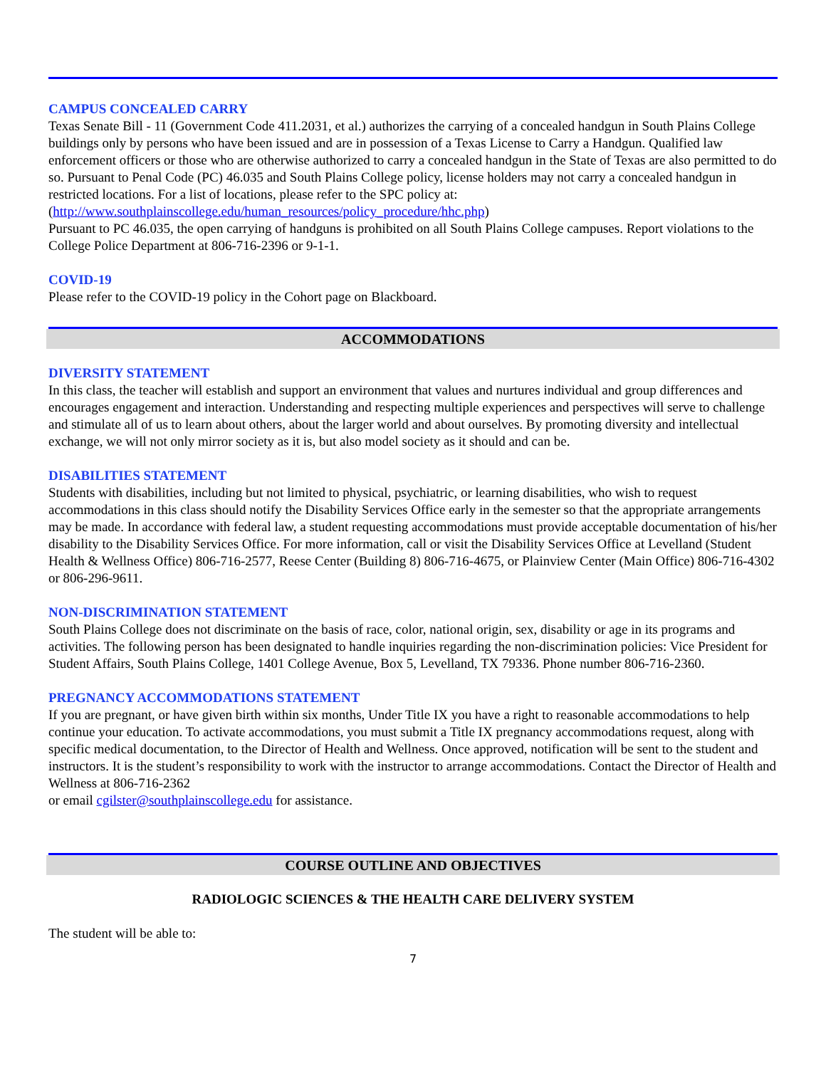CAMPUS CONCEALED CARRY
Texas Senate Bill - 11 (Government Code 411.2031, et al.) authorizes the carrying of a concealed handgun in South Plains College buildings only by persons who have been issued and are in possession of a Texas License to Carry a Handgun. Qualified law enforcement officers or those who are otherwise authorized to carry a concealed handgun in the State of Texas are also permitted to do so. Pursuant to Penal Code (PC) 46.035 and South Plains College policy, license holders may not carry a concealed handgun in restricted locations. For a list of locations, please refer to the SPC policy at: (http://www.southplainscollege.edu/human_resources/policy_procedure/hhc.php)
Pursuant to PC 46.035, the open carrying of handguns is prohibited on all South Plains College campuses. Report violations to the College Police Department at 806-716-2396 or 9-1-1.
COVID-19
Please refer to the COVID-19 policy in the Cohort page on Blackboard.
ACCOMMODATIONS
DIVERSITY STATEMENT
In this class, the teacher will establish and support an environment that values and nurtures individual and group differences and encourages engagement and interaction. Understanding and respecting multiple experiences and perspectives will serve to challenge and stimulate all of us to learn about others, about the larger world and about ourselves. By promoting diversity and intellectual exchange, we will not only mirror society as it is, but also model society as it should and can be.
DISABILITIES STATEMENT
Students with disabilities, including but not limited to physical, psychiatric, or learning disabilities, who wish to request accommodations in this class should notify the Disability Services Office early in the semester so that the appropriate arrangements may be made. In accordance with federal law, a student requesting accommodations must provide acceptable documentation of his/her disability to the Disability Services Office. For more information, call or visit the Disability Services Office at Levelland (Student Health & Wellness Office) 806-716-2577, Reese Center (Building 8) 806-716-4675, or Plainview Center (Main Office) 806-716-4302 or 806-296-9611.
NON-DISCRIMINATION STATEMENT
South Plains College does not discriminate on the basis of race, color, national origin, sex, disability or age in its programs and activities. The following person has been designated to handle inquiries regarding the non-discrimination policies: Vice President for Student Affairs, South Plains College, 1401 College Avenue, Box 5, Levelland, TX 79336. Phone number 806-716-2360.
PREGNANCY ACCOMMODATIONS STATEMENT
If you are pregnant, or have given birth within six months, Under Title IX you have a right to reasonable accommodations to help continue your education. To activate accommodations, you must submit a Title IX pregnancy accommodations request, along with specific medical documentation, to the Director of Health and Wellness. Once approved, notification will be sent to the student and instructors. It is the student’s responsibility to work with the instructor to arrange accommodations. Contact the Director of Health and Wellness at 806-716-2362
or email cgilster@southplainscollege.edu for assistance.
COURSE OUTLINE AND OBJECTIVES
RADIOLOGIC SCIENCES & THE HEALTH CARE DELIVERY SYSTEM
The student will be able to:
7